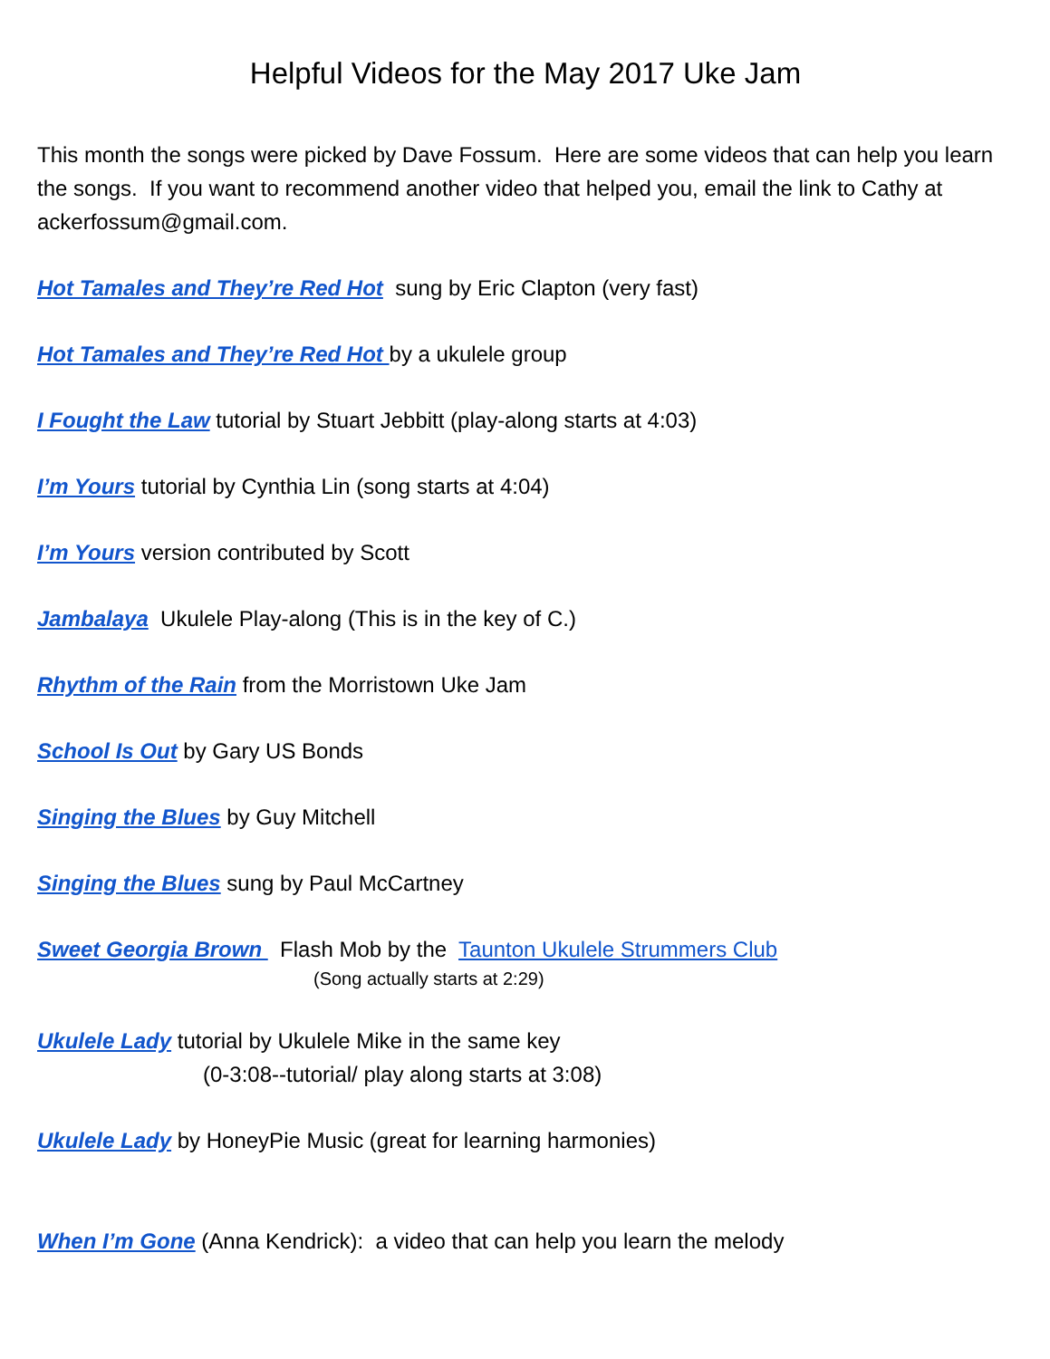Helpful Videos for the May 2017 Uke Jam
This month the songs were picked by Dave Fossum. Here are some videos that can help you learn the songs. If you want to recommend another video that helped you, email the link to Cathy at ackerfossum@gmail.com.
Hot Tamales and They’re Red Hot sung by Eric Clapton (very fast)
Hot Tamales and They’re Red Hot by a ukulele group
I Fought the Law tutorial by Stuart Jebbitt (play-along starts at 4:03)
I’m Yours tutorial by Cynthia Lin (song starts at 4:04)
I’m Yours version contributed by Scott
Jambalaya Ukulele Play-along (This is in the key of C.)
Rhythm of the Rain from the Morristown Uke Jam
School Is Out by Gary US Bonds
Singing the Blues by Guy Mitchell
Singing the Blues sung by Paul McCartney
Sweet Georgia Brown Flash Mob by the Taunton Ukulele Strummers Club
(Song actually starts at 2:29)
Ukulele Lady tutorial by Ukulele Mike in the same key
(0-3:08--tutorial/ play along starts at 3:08)
Ukulele Lady by HoneyPie Music (great for learning harmonies)
When I’m Gone (Anna Kendrick): a video that can help you learn the melody